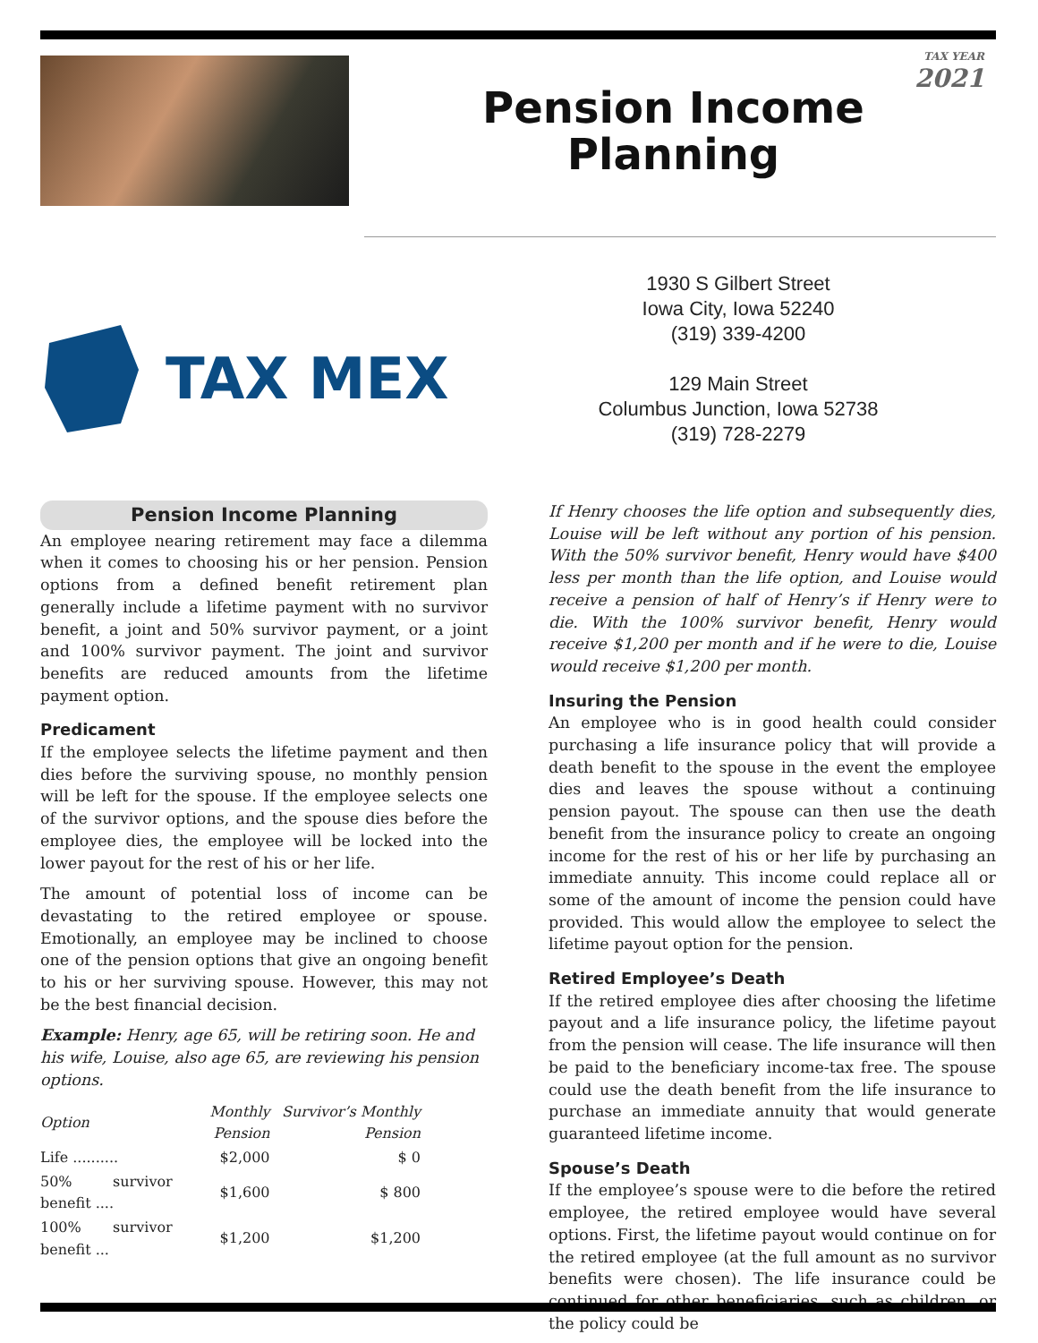TAX YEAR
2021
Pension Income
Planning
TAX MEX
1930 S Gilbert Street
Iowa City, Iowa 52240
(319) 339-4200
129 Main Street
Columbus Junction, Iowa 52738
(319) 728-2279
Pension Income Planning
An employee nearing retirement may face a dilemma when it comes to choosing his or her pension. Pension options from a defined benefit retirement plan generally include a lifetime payment with no survivor benefit, a joint and 50% survivor payment, or a joint and 100% survivor payment. The joint and survivor benefits are reduced amounts from the lifetime payment option.
Predicament
If the employee selects the lifetime payment and then dies before the surviving spouse, no monthly pension will be left for the spouse. If the employee selects one of the survivor options, and the spouse dies before the employee dies, the employee will be locked into the lower payout for the rest of his or her life.
The amount of potential loss of income can be devastating to the retired employee or spouse. Emotionally, an employee may be inclined to choose one of the pension options that give an ongoing benefit to his or her surviving spouse. However, this may not be the best financial decision.
Example: Henry, age 65, will be retiring soon. He and his wife, Louise, also age 65, are reviewing his pension options.
| Option | Monthly Pension | Survivor’s Monthly Pension |
| --- | --- | --- |
| Life .......... | $2,000 | $ 0 |
| 50% survivor benefit .... | $1,600 | $ 800 |
| 100% survivor benefit ... | $1,200 | $1,200 |
If Henry chooses the life option and subsequently dies, Louise will be left without any portion of his pension. With the 50% survivor benefit, Henry would have $400 less per month than the life option, and Louise would receive a pension of half of Henry’s if Henry were to die. With the 100% survivor benefit, Henry would receive $1,200 per month and if he were to die, Louise would receive $1,200 per month.
Insuring the Pension
An employee who is in good health could consider purchasing a life insurance policy that will provide a death benefit to the spouse in the event the employee dies and leaves the spouse without a continuing pension payout. The spouse can then use the death benefit from the insurance policy to create an ongoing income for the rest of his or her life by purchasing an immediate annuity. This income could replace all or some of the amount of income the pension could have provided. This would allow the employee to select the lifetime payout option for the pension.
Retired Employee’s Death
If the retired employee dies after choosing the lifetime payout and a life insurance policy, the lifetime payout from the pension will cease. The life insurance will then be paid to the beneficiary income-tax free. The spouse could use the death benefit from the life insurance to purchase an immediate annuity that would generate guaranteed lifetime income.
Spouse’s Death
If the employee’s spouse were to die before the retired employee, the retired employee would have several options. First, the lifetime payout would continue on for the retired employee (at the full amount as no survivor benefits were chosen). The life insurance could be continued for other beneficiaries, such as children, or the policy could be